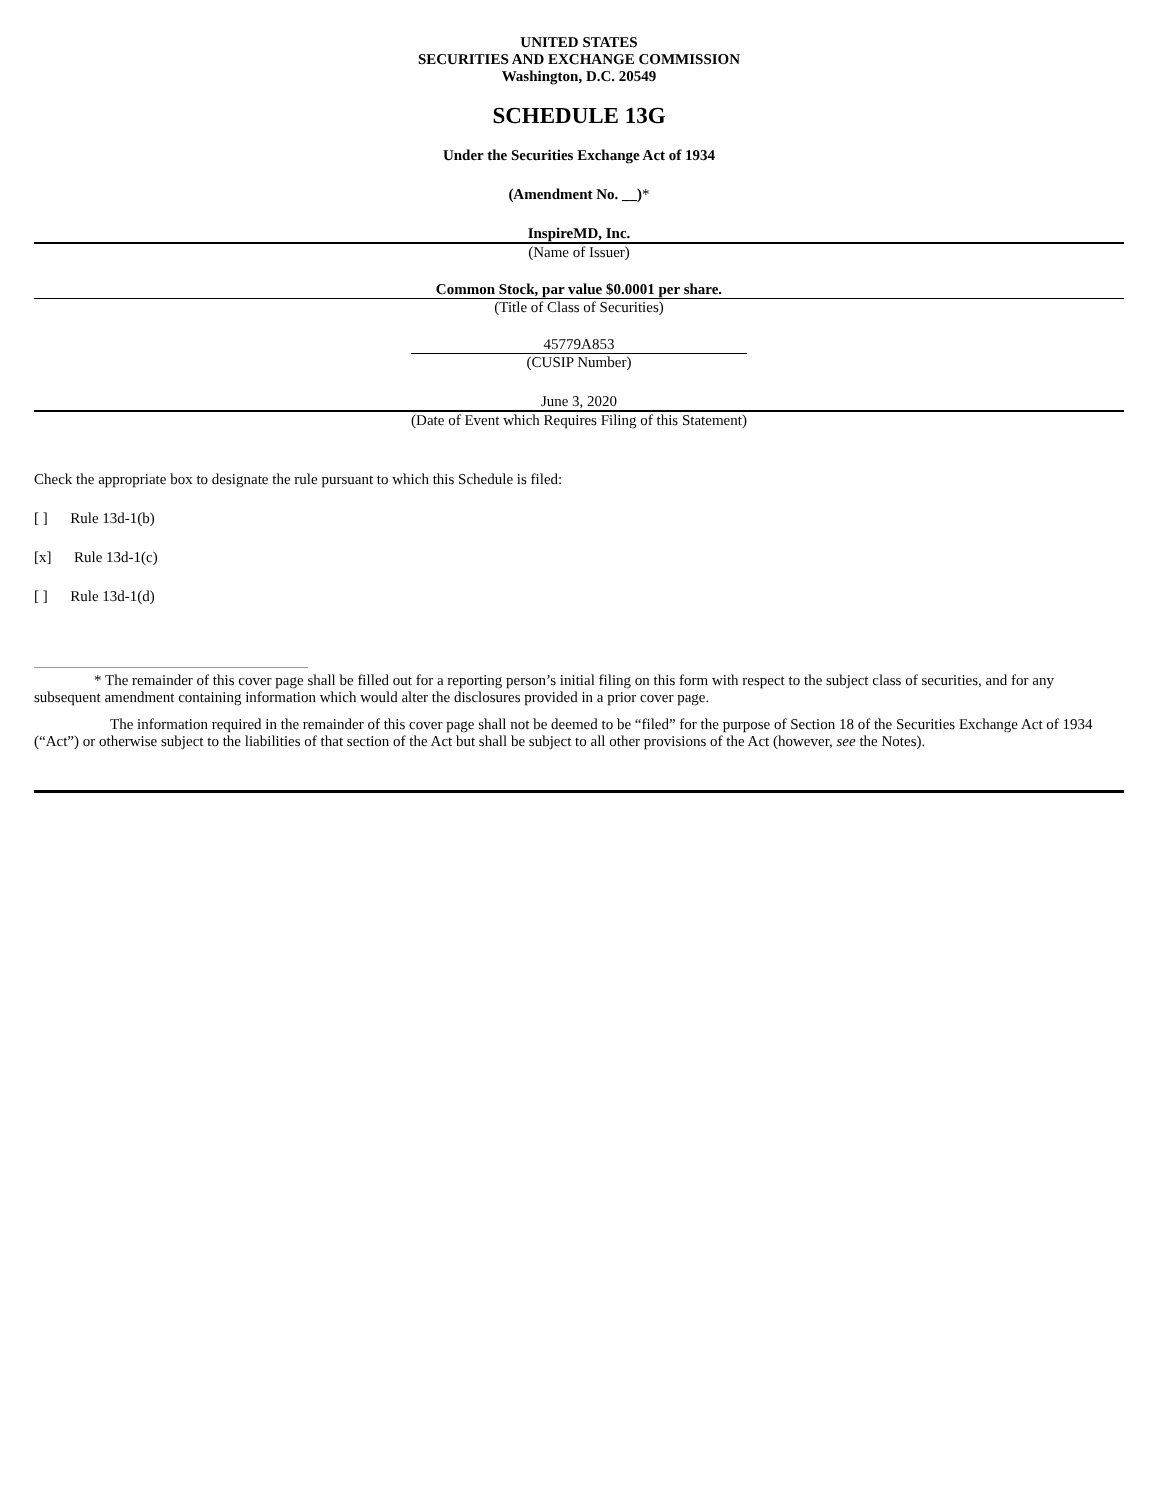UNITED STATES
SECURITIES AND EXCHANGE COMMISSION
Washington, D.C. 20549
SCHEDULE 13G
Under the Securities Exchange Act of 1934
(Amendment No. __)*
InspireMD, Inc.
(Name of Issuer)
Common Stock, par value $0.0001 per share.
(Title of Class of Securities)
45779A853
(CUSIP Number)
June 3, 2020
(Date of Event which Requires Filing of this Statement)
Check the appropriate box to designate the rule pursuant to which this Schedule is filed:
[ ] Rule 13d-1(b)
[x] Rule 13d-1(c)
[ ] Rule 13d-1(d)
* The remainder of this cover page shall be filled out for a reporting person’s initial filing on this form with respect to the subject class of securities, and for any subsequent amendment containing information which would alter the disclosures provided in a prior cover page.
The information required in the remainder of this cover page shall not be deemed to be “filed” for the purpose of Section 18 of the Securities Exchange Act of 1934 (“Act”) or otherwise subject to the liabilities of that section of the Act but shall be subject to all other provisions of the Act (however, see the Notes).